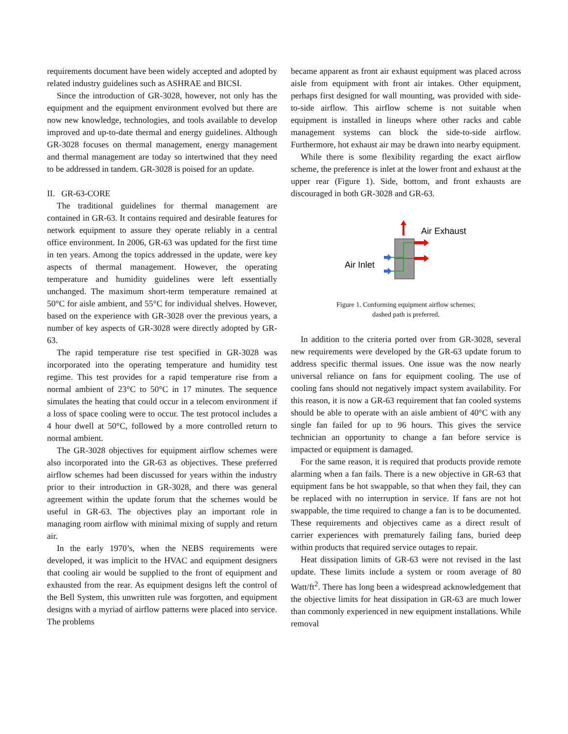requirements document have been widely accepted and adopted by related industry guidelines such as ASHRAE and BICSI.
Since the introduction of GR-3028, however, not only has the equipment and the equipment environment evolved but there are now new knowledge, technologies, and tools available to develop improved and up-to-date thermal and energy guidelines. Although GR-3028 focuses on thermal management, energy management and thermal management are today so intertwined that they need to be addressed in tandem. GR-3028 is poised for an update.
II. GR-63-CORE
The traditional guidelines for thermal management are contained in GR-63. It contains required and desirable features for network equipment to assure they operate reliably in a central office environment. In 2006, GR-63 was updated for the first time in ten years. Among the topics addressed in the update, were key aspects of thermal management. However, the operating temperature and humidity guidelines were left essentially unchanged. The maximum short-term temperature remained at 50°C for aisle ambient, and 55°C for individual shelves. However, based on the experience with GR-3028 over the previous years, a number of key aspects of GR-3028 were directly adopted by GR-63.
The rapid temperature rise test specified in GR-3028 was incorporated into the operating temperature and humidity test regime. This test provides for a rapid temperature rise from a normal ambient of 23°C to 50°C in 17 minutes. The sequence simulates the heating that could occur in a telecom environment if a loss of space cooling were to occur. The test protocol includes a 4 hour dwell at 50°C, followed by a more controlled return to normal ambient.
The GR-3028 objectives for equipment airflow schemes were also incorporated into the GR-63 as objectives. These preferred airflow schemes had been discussed for years within the industry prior to their introduction in GR-3028, and there was general agreement within the update forum that the schemes would be useful in GR-63. The objectives play an important role in managing room airflow with minimal mixing of supply and return air.
In the early 1970’s, when the NEBS requirements were developed, it was implicit to the HVAC and equipment designers that cooling air would be supplied to the front of equipment and exhausted from the rear. As equipment designs left the control of the Bell System, this unwritten rule was forgotten, and equipment designs with a myriad of airflow patterns were placed into service. The problems
became apparent as front air exhaust equipment was placed across aisle from equipment with front air intakes. Other equipment, perhaps first designed for wall mounting, was provided with side-to-side airflow. This airflow scheme is not suitable when equipment is installed in lineups where other racks and cable management systems can block the side-to-side airflow. Furthermore, hot exhaust air may be drawn into nearby equipment.
While there is some flexibility regarding the exact airflow scheme, the preference is inlet at the lower front and exhaust at the upper rear (Figure 1). Side, bottom, and front exhausts are discouraged in both GR-3028 and GR-63.
Air Exhaust
Air Inlet
Figure 1. Conforming equipment airflow schemes;
dashed path is preferred.
In addition to the criteria ported over from GR-3028, several new requirements were developed by the GR-63 update forum to address specific thermal issues. One issue was the now nearly universal reliance on fans for equipment cooling. The use of cooling fans should not negatively impact system availability. For this reason, it is now a GR-63 requirement that fan cooled systems should be able to operate with an aisle ambient of 40°C with any single fan failed for up to 96 hours. This gives the service technician an opportunity to change a fan before service is impacted or equipment is damaged.
For the same reason, it is required that products provide remote alarming when a fan fails. There is a new objective in GR-63 that equipment fans be hot swappable, so that when they fail, they can be replaced with no interruption in service. If fans are not hot swappable, the time required to change a fan is to be documented. These requirements and objectives came as a direct result of carrier experiences with prematurely failing fans, buried deep within products that required service outages to repair.
Heat dissipation limits of GR-63 were not revised in the last update. These limits include a system or room average of 80 Watt/ft<sup>2</sup>. There has long been a widespread acknowledgement that the objective limits for heat dissipation in GR-63 are much lower than commonly experienced in new equipment installations. While removal